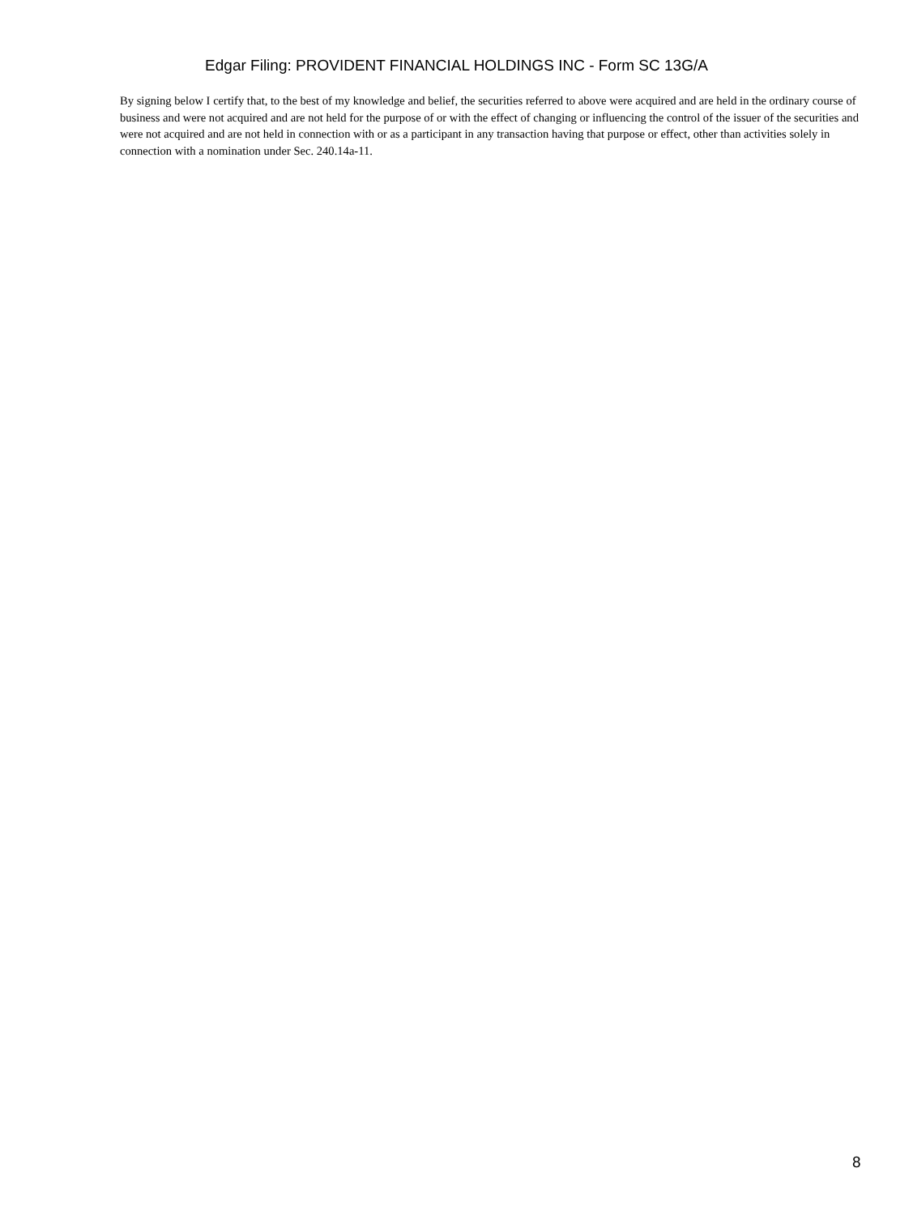Edgar Filing: PROVIDENT FINANCIAL HOLDINGS INC - Form SC 13G/A
By signing below I certify that, to the best of my knowledge and belief, the securities referred to above were acquired and are held in the ordinary course of business and were not acquired and are not held for the purpose of or with the effect of changing or influencing the control of the issuer of the securities and were not acquired and are not held in connection with or as a participant in any transaction having that purpose or effect, other than activities solely in connection with a nomination under Sec. 240.14a-11.
8